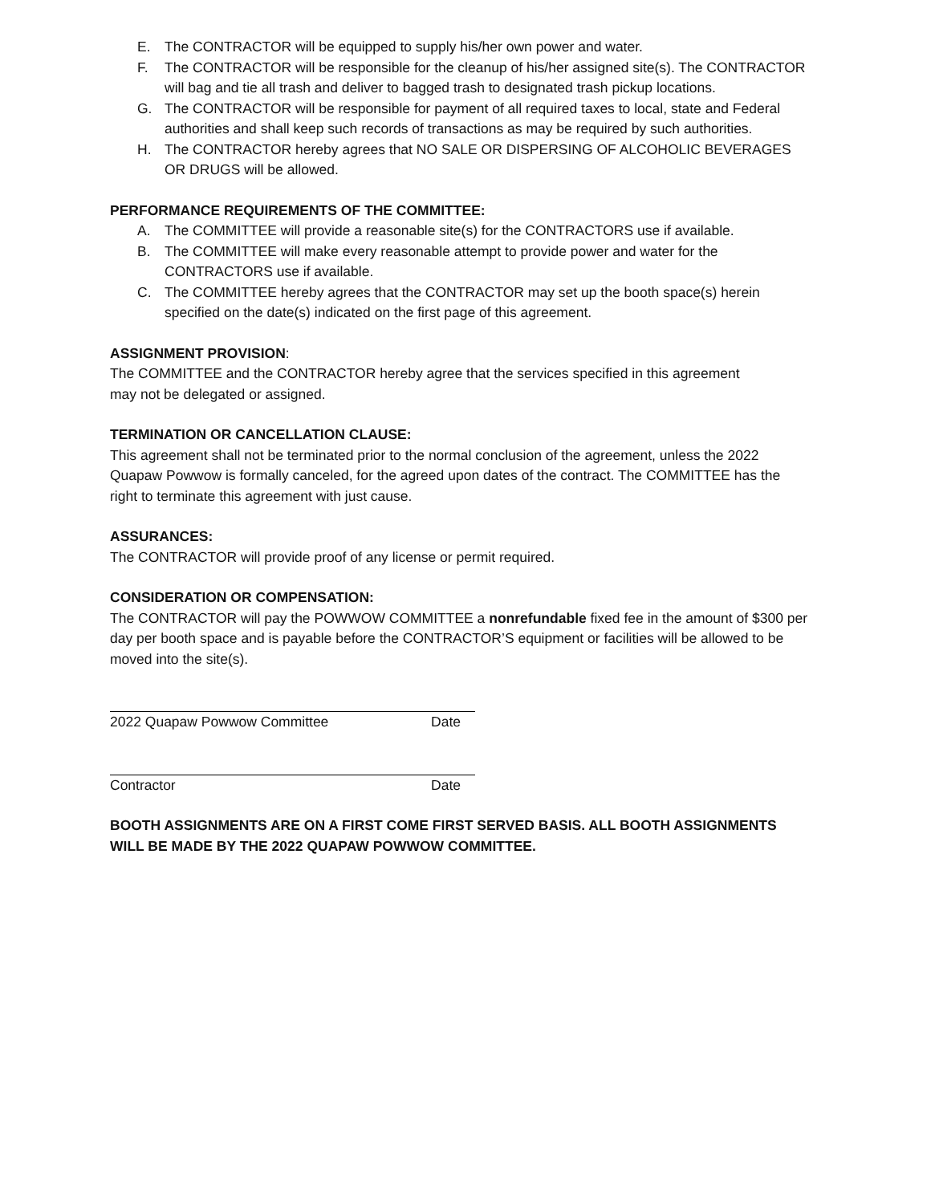E. The CONTRACTOR will be equipped to supply his/her own power and water.
F. The CONTRACTOR will be responsible for the cleanup of his/her assigned site(s). The CONTRACTOR will bag and tie all trash and deliver to bagged trash to designated trash pickup locations.
G. The CONTRACTOR will be responsible for payment of all required taxes to local, state and Federal authorities and shall keep such records of transactions as may be required by such authorities.
H. The CONTRACTOR hereby agrees that NO SALE OR DISPERSING OF ALCOHOLIC BEVERAGES OR DRUGS will be allowed.
PERFORMANCE REQUIREMENTS OF THE COMMITTEE:
A. The COMMITTEE will provide a reasonable site(s) for the CONTRACTORS use if available.
B. The COMMITTEE will make every reasonable attempt to provide power and water for the CONTRACTORS use if available.
C. The COMMITTEE hereby agrees that the CONTRACTOR may set up the booth space(s) herein specified on the date(s) indicated on the first page of this agreement.
ASSIGNMENT PROVISION:
The COMMITTEE and the CONTRACTOR hereby agree that the services specified in this agreement
may not be delegated or assigned.
TERMINATION OR CANCELLATION CLAUSE:
This agreement shall not be terminated prior to the normal conclusion of the agreement, unless the 2022 Quapaw Powwow is formally canceled, for the agreed upon dates of the contract. The COMMITTEE has the right to terminate this agreement with just cause.
ASSURANCES:
The CONTRACTOR will provide proof of any license or permit required.
CONSIDERATION OR COMPENSATION:
The CONTRACTOR will pay the POWWOW COMMITTEE a nonrefundable fixed fee in the amount of $300 per day per booth space and is payable before the CONTRACTOR’S equipment or facilities will be allowed to be moved into the site(s).
2022 Quapaw Powwow Committee Date
Contractor Date
BOOTH ASSIGNMENTS ARE ON A FIRST COME FIRST SERVED BASIS. ALL BOOTH ASSIGNMENTS WILL BE MADE BY THE 2022 QUAPAW POWWOW COMMITTEE.